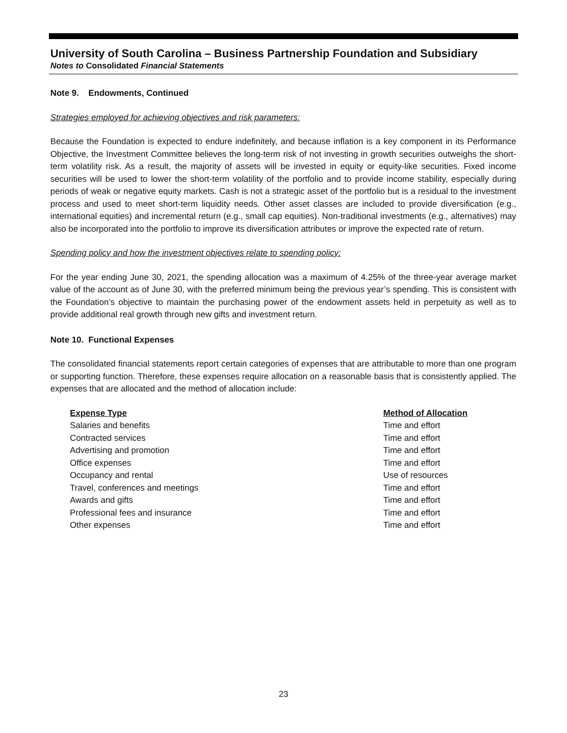University of South Carolina – Business Partnership Foundation and Subsidiary
Notes to Consolidated Financial Statements
Note 9. Endowments, Continued
Strategies employed for achieving objectives and risk parameters:
Because the Foundation is expected to endure indefinitely, and because inflation is a key component in its Performance Objective, the Investment Committee believes the long-term risk of not investing in growth securities outweighs the short-term volatility risk. As a result, the majority of assets will be invested in equity or equity-like securities. Fixed income securities will be used to lower the short-term volatility of the portfolio and to provide income stability, especially during periods of weak or negative equity markets. Cash is not a strategic asset of the portfolio but is a residual to the investment process and used to meet short-term liquidity needs. Other asset classes are included to provide diversification (e.g., international equities) and incremental return (e.g., small cap equities). Non-traditional investments (e.g., alternatives) may also be incorporated into the portfolio to improve its diversification attributes or improve the expected rate of return.
Spending policy and how the investment objectives relate to spending policy:
For the year ending June 30, 2021, the spending allocation was a maximum of 4.25% of the three-year average market value of the account as of June 30, with the preferred minimum being the previous year’s spending. This is consistent with the Foundation’s objective to maintain the purchasing power of the endowment assets held in perpetuity as well as to provide additional real growth through new gifts and investment return.
Note 10. Functional Expenses
The consolidated financial statements report certain categories of expenses that are attributable to more than one program or supporting function. Therefore, these expenses require allocation on a reasonable basis that is consistently applied. The expenses that are allocated and the method of allocation include:
| Expense Type | Method of Allocation |
| --- | --- |
| Salaries and benefits | Time and effort |
| Contracted services | Time and effort |
| Advertising and promotion | Time and effort |
| Office expenses | Time and effort |
| Occupancy and rental | Use of resources |
| Travel, conferences and meetings | Time and effort |
| Awards and gifts | Time and effort |
| Professional fees and insurance | Time and effort |
| Other expenses | Time and effort |
23